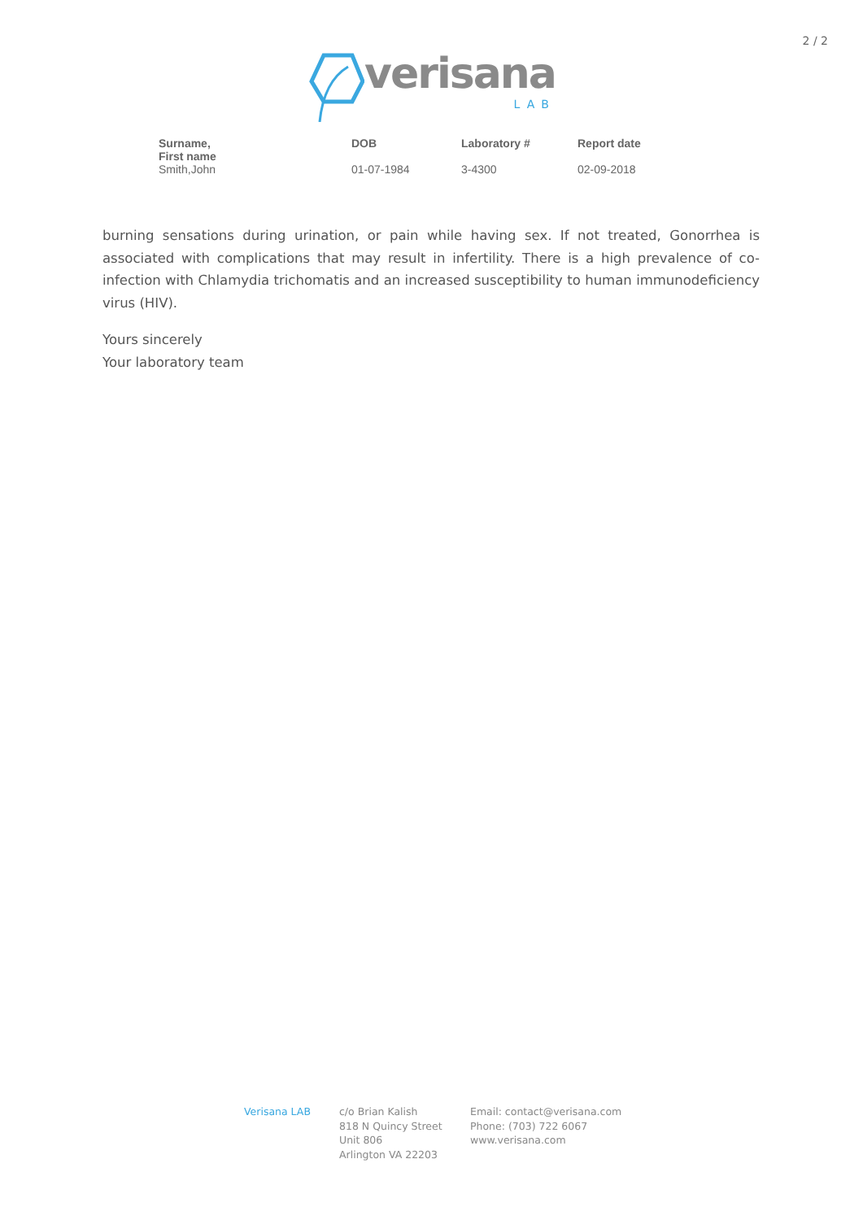2 / 2
verisana
LAB
| Surname, First name | DOB | Laboratory # | Report date |
| --- | --- | --- | --- |
| Smith,John | 01-07-1984 | 3-4300 | 02-09-2018 |
burning sensations during urination, or pain while having sex. If not treated, Gonorrhea is associated with complications that may result in infertility. There is a high prevalence of co-infection with Chlamydia trichomatis and an increased susceptibility to human immunodeficiency virus (HIV).
Yours sincerely
Your laboratory team
Verisana LAB c/o Brian Kalish
818 N Quincy Street
Unit 806
Arlington VA 22203
Email: contact@verisana.com
Phone: (703) 722 6067
www.verisana.com